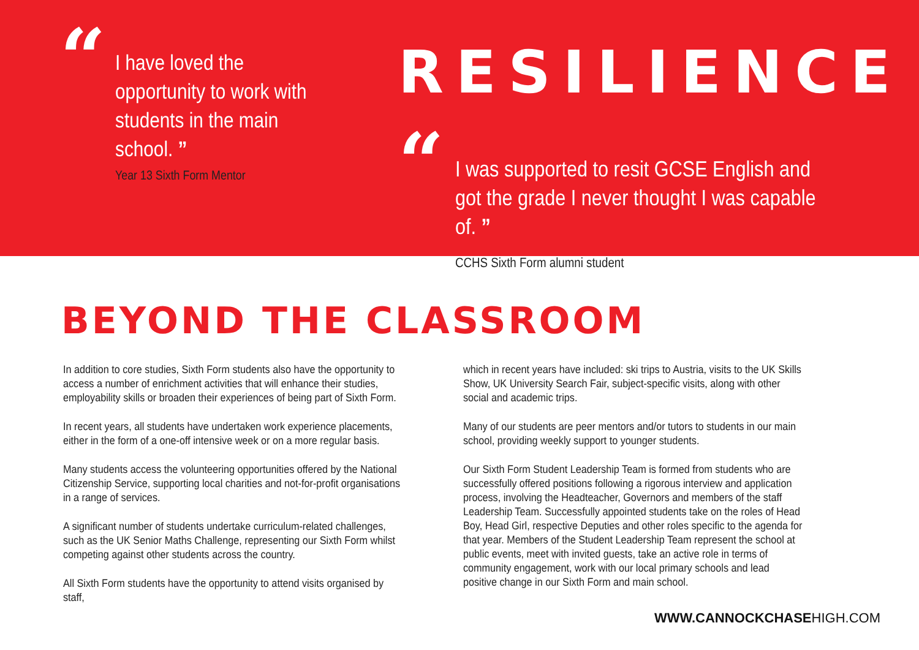“
I have loved the opportunity to work with students in the main school. ”
Year 13 Sixth Form Mentor
RESILIENCE
“
I was supported to resit GCSE English and got the grade I never thought I was capable of. ”
CCHS Sixth Form alumni student
BEYOND THE CLASSROOM
In addition to core studies, Sixth Form students also have the opportunity to access a number of enrichment activities that will enhance their studies, employability skills or broaden their experiences of being part of Sixth Form.
In recent years, all students have undertaken work experience placements, either in the form of a one-off intensive week or on a more regular basis.
Many students access the volunteering opportunities offered by the National Citizenship Service, supporting local charities and not-for-profit organisations in a range of services.
A significant number of students undertake curriculum-related challenges, such as the UK Senior Maths Challenge, representing our Sixth Form whilst competing against other students across the country.
All Sixth Form students have the opportunity to attend visits organised by staff,
which in recent years have included: ski trips to Austria, visits to the UK Skills Show, UK University Search Fair, subject-specific visits, along with other social and academic trips.
Many of our students are peer mentors and/or tutors to students in our main school, providing weekly support to younger students.
Our Sixth Form Student Leadership Team is formed from students who are successfully offered positions following a rigorous interview and application process, involving the Headteacher, Governors and members of the staff Leadership Team. Successfully appointed students take on the roles of Head Boy, Head Girl, respective Deputies and other roles specific to the agenda for that year. Members of the Student Leadership Team represent the school at public events, meet with invited guests, take an active role in terms of community engagement, work with our local primary schools and lead positive change in our Sixth Form and main school.
WWW.CANNOCKCHASEHIGH.COM